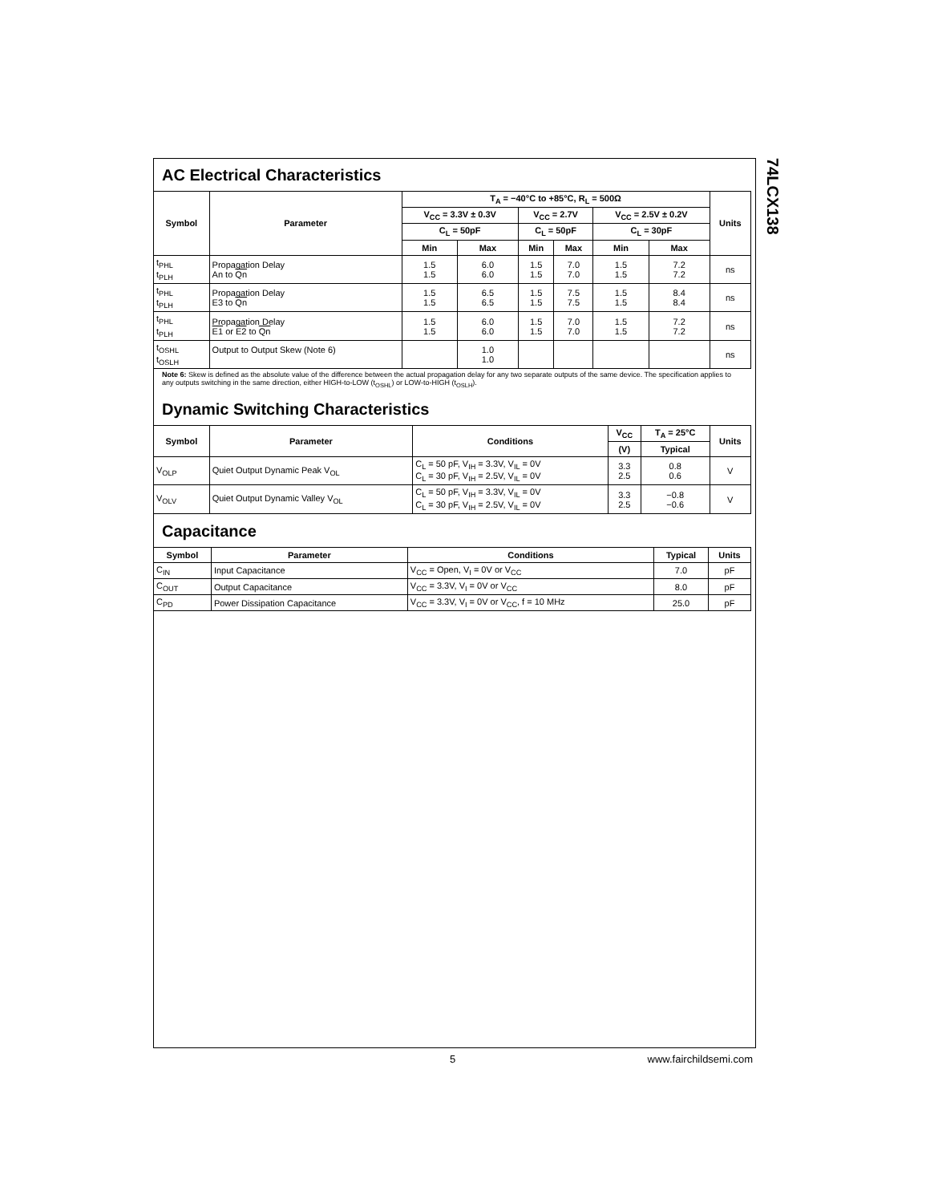74LCX138
AC Electrical Characteristics
| Symbol | Parameter | T<sub>A</sub> = −40°C to +85°C, R<sub>L</sub> = 500Ω | | | | | | Units |
| --- | --- | --- | --- | --- | --- | --- | --- | --- |
| | | V<sub>CC</sub> = 3.3V ± 0.3V | | V<sub>CC</sub> = 2.7V | | V<sub>CC</sub> = 2.5V ± 0.2V | | |
| | | C<sub>L</sub> = 50pF | | C<sub>L</sub> = 50pF | | C<sub>L</sub> = 30pF | | |
| | | Min | Max | Min | Max | Min | Max | |
| t<sub>PHL</sub> t<sub>PLH</sub> | Propagation Delay An to Qn | 1.5 1.5 | 6.0 6.0 | 1.5 1.5 | 7.0 7.0 | 1.5 1.5 | 7.2 7.2 | ns |
| t<sub>PHL</sub> t<sub>PLH</sub> | Propagation Delay E3 to Qn | 1.5 1.5 | 6.5 6.5 | 1.5 1.5 | 7.5 7.5 | 1.5 1.5 | 8.4 8.4 | ns |
| t<sub>PHL</sub> t<sub>PLH</sub> | Propagation Delay E1 or E2 to Qn | 1.5 1.5 | 6.0 6.0 | 1.5 1.5 | 7.0 7.0 | 1.5 1.5 | 7.2 7.2 | ns |
| t<sub>OSHL</sub> t<sub>OSLH</sub> | Output to Output Skew (Note 6) | | 1.0 1.0 | | | | | ns |
Note 6: Skew is defined as the absolute value of the difference between the actual propagation delay for any two separate outputs of the same device. The specification applies to any outputs switching in the same direction, either HIGH-to-LOW (t<sub>OSHL</sub>) or LOW-to-HIGH (t<sub>OSLH</sub>).
Dynamic Switching Characteristics
| Symbol | Parameter | Conditions | V<sub>CC</sub> | T<sub>A</sub> = 25°C | Units |
| --- | --- | --- | --- | --- | --- |
| | | | (V) | Typical | |
| V<sub>OLP</sub> | Quiet Output Dynamic Peak V<sub>OL</sub> | C<sub>L</sub> = 50 pF, V<sub>IH</sub> = 3.3V, V<sub>IL</sub> = 0V C<sub>L</sub> = 30 pF, V<sub>IH</sub> = 2.5V, V<sub>IL</sub> = 0V | 3.3 2.5 | 0.8 0.6 | V |
| V<sub>OLV</sub> | Quiet Output Dynamic Valley V<sub>OL</sub> | C<sub>L</sub> = 50 pF, V<sub>IH</sub> = 3.3V, V<sub>IL</sub> = 0V C<sub>L</sub> = 30 pF, V<sub>IH</sub> = 2.5V, V<sub>IL</sub> = 0V | 3.3 2.5 | −0.8 −0.6 | V |
Capacitance
| Symbol | Parameter | Conditions | Typical | Units |
| --- | --- | --- | --- | --- |
| C<sub>IN</sub> | Input Capacitance | V<sub>CC</sub> = Open, V<sub>I</sub> = 0V or V<sub>CC</sub> | 7.0 | pF |
| C<sub>OUT</sub> | Output Capacitance | V<sub>CC</sub> = 3.3V, V<sub>I</sub> = 0V or V<sub>CC</sub> | 8.0 | pF |
| C<sub>PD</sub> | Power Dissipation Capacitance | V<sub>CC</sub> = 3.3V, V<sub>I</sub> = 0V or V<sub>CC</sub>, f = 10 MHz | 25.0 | pF |
5 www.fairchildsemi.com